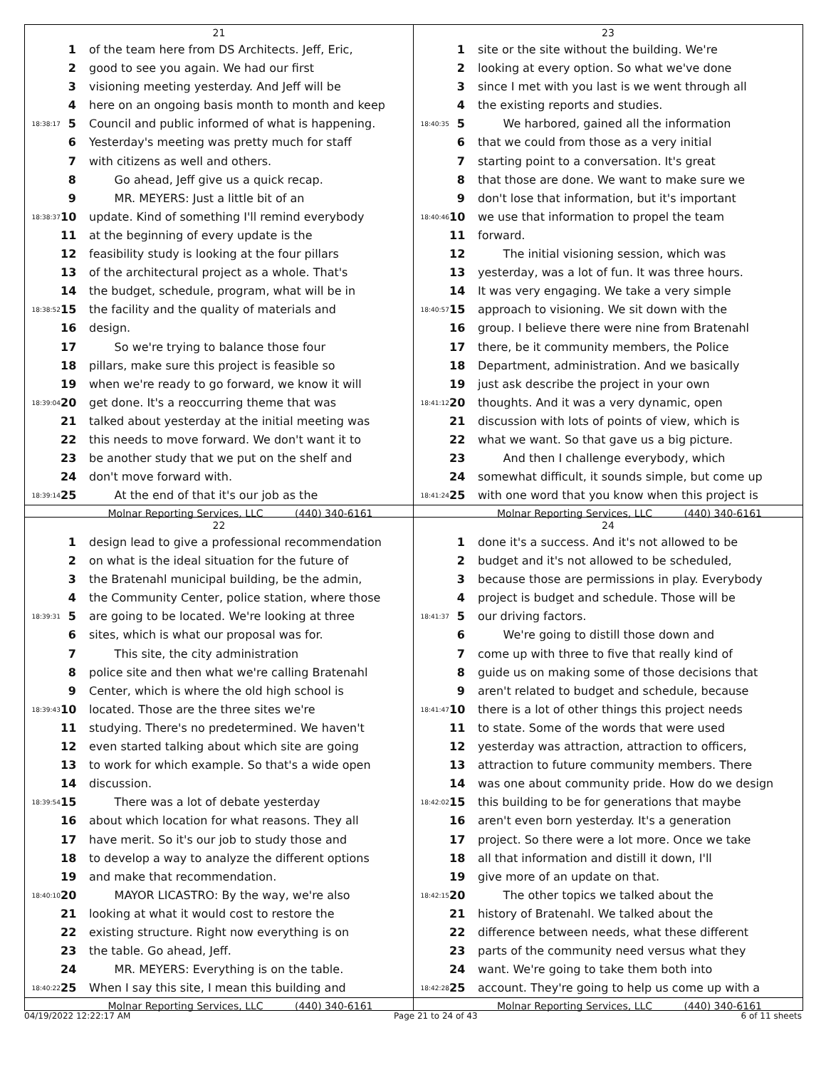21
1 of the team here from DS Architects. Jeff, Eric,
2 good to see you again. We had our first
3 visioning meeting yesterday. And Jeff will be
4 here on an ongoing basis month to month and keep
18:38:17 5 Council and public informed of what is happening.
6 Yesterday's meeting was pretty much for staff
7 with citizens as well and others.
8 Go ahead, Jeff give us a quick recap.
9 MR. MEYERS: Just a little bit of an
18:38:37 10 update. Kind of something I'll remind everybody
11 at the beginning of every update is the
12 feasibility study is looking at the four pillars
13 of the architectural project as a whole. That's
14 the budget, schedule, program, what will be in
18:38:52 15 the facility and the quality of materials and
16 design.
17 So we're trying to balance those four
18 pillars, make sure this project is feasible so
19 when we're ready to go forward, we know it will
18:39:04 20 get done. It's a reoccurring theme that was
21 talked about yesterday at the initial meeting was
22 this needs to move forward. We don't want it to
23 be another study that we put on the shelf and
24 don't move forward with.
18:39:14 25 At the end of that it's our job as the
Molnar Reporting Services, LLC (440) 340-6161
23
1 site or the site without the building. We're
2 looking at every option. So what we've done
3 since I met with you last is we went through all
4 the existing reports and studies.
18:40:35 5 We harbored, gained all the information
6 that we could from those as a very initial
7 starting point to a conversation. It's great
8 that those are done. We want to make sure we
9 don't lose that information, but it's important
18:40:46 10 we use that information to propel the team
11 forward.
12 The initial visioning session, which was
13 yesterday, was a lot of fun. It was three hours.
14 It was very engaging. We take a very simple
18:40:57 15 approach to visioning. We sit down with the
16 group. I believe there were nine from Bratenahl
17 there, be it community members, the Police
18 Department, administration. And we basically
19 just ask describe the project in your own
18:41:12 20 thoughts. And it was a very dynamic, open
21 discussion with lots of points of view, which is
22 what we want. So that gave us a big picture.
23 And then I challenge everybody, which
24 somewhat difficult, it sounds simple, but come up
18:41:24 25 with one word that you know when this project is
Molnar Reporting Services, LLC (440) 340-6161
22
1 design lead to give a professional recommendation
2 on what is the ideal situation for the future of
3 the Bratenahl municipal building, be the admin,
4 the Community Center, police station, where those
18:39:31 5 are going to be located. We're looking at three
6 sites, which is what our proposal was for.
7 This site, the city administration
8 police site and then what we're calling Bratenahl
9 Center, which is where the old high school is
18:39:43 10 located. Those are the three sites we're
11 studying. There's no predetermined. We haven't
12 even started talking about which site are going
13 to work for which example. So that's a wide open
14 discussion.
18:39:54 15 There was a lot of debate yesterday
16 about which location for what reasons. They all
17 have merit. So it's our job to study those and
18 to develop a way to analyze the different options
19 and make that recommendation.
18:40:10 20 MAYOR LICASTRO: By the way, we're also
21 looking at what it would cost to restore the
22 existing structure. Right now everything is on
23 the table. Go ahead, Jeff.
24 MR. MEYERS: Everything is on the table.
18:40:22 25 When I say this site, I mean this building and
Molnar Reporting Services, LLC (440) 340-6161
24
1 done it's a success. And it's not allowed to be
2 budget and it's not allowed to be scheduled,
3 because those are permissions in play. Everybody
4 project is budget and schedule. Those will be
18:41:37 5 our driving factors.
6 We're going to distill those down and
7 come up with three to five that really kind of
8 guide us on making some of those decisions that
9 aren't related to budget and schedule, because
18:41:47 10 there is a lot of other things this project needs
11 to state. Some of the words that were used
12 yesterday was attraction, attraction to officers,
13 attraction to future community members. There
14 was one about community pride. How do we design
18:42:02 15 this building to be for generations that maybe
16 aren't even born yesterday. It's a generation
17 project. So there were a lot more. Once we take
18 all that information and distill it down, I'll
19 give more of an update on that.
18:42:15 20 The other topics we talked about the
21 history of Bratenahl. We talked about the
22 difference between needs, what these different
23 parts of the community need versus what they
24 want. We're going to take them both into
18:42:28 25 account. They're going to help us come up with a
Molnar Reporting Services, LLC (440) 340-6161
04/19/2022 12:22:17 AM Page 21 to 24 of 43 6 of 11 sheets